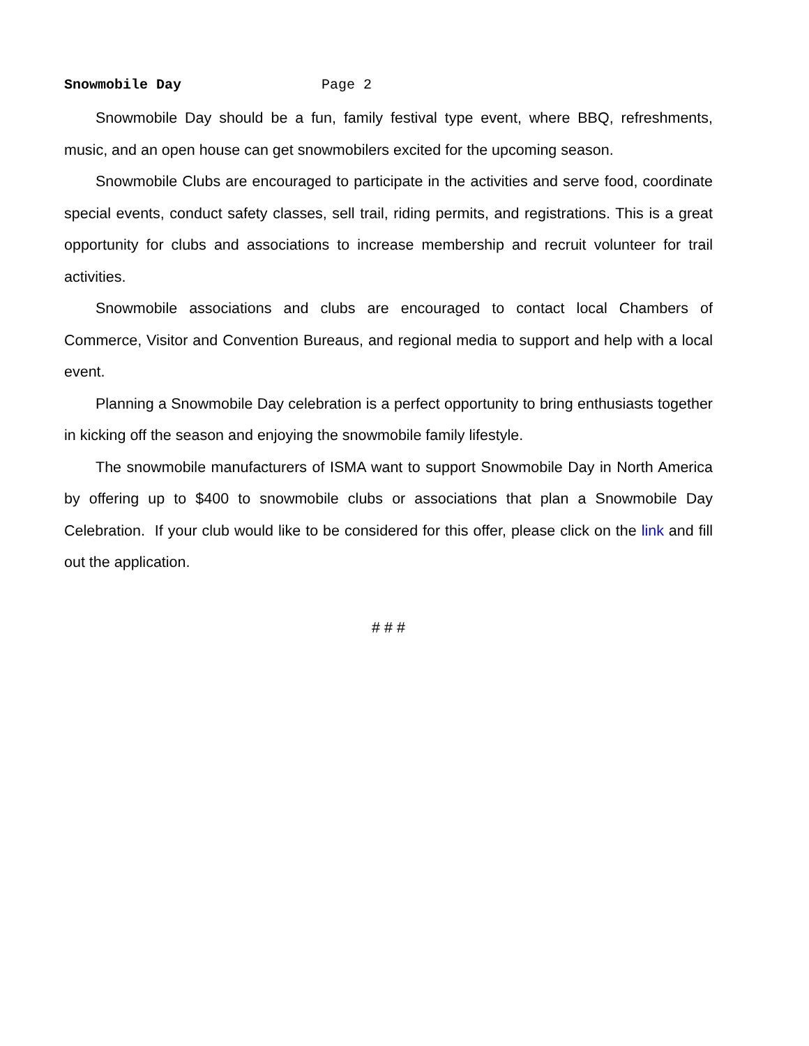Snowmobile Day Page 2
Snowmobile Day should be a fun, family festival type event, where BBQ, refreshments, music, and an open house can get snowmobilers excited for the upcoming season.
Snowmobile Clubs are encouraged to participate in the activities and serve food, coordinate special events, conduct safety classes, sell trail, riding permits, and registrations. This is a great opportunity for clubs and associations to increase membership and recruit volunteer for trail activities.
Snowmobile associations and clubs are encouraged to contact local Chambers of Commerce, Visitor and Convention Bureaus, and regional media to support and help with a local event.
Planning a Snowmobile Day celebration is a perfect opportunity to bring enthusiasts together in kicking off the season and enjoying the snowmobile family lifestyle.
The snowmobile manufacturers of ISMA want to support Snowmobile Day in North America by offering up to $400 to snowmobile clubs or associations that plan a Snowmobile Day Celebration. If your club would like to be considered for this offer, please click on the link and fill out the application.
# # #